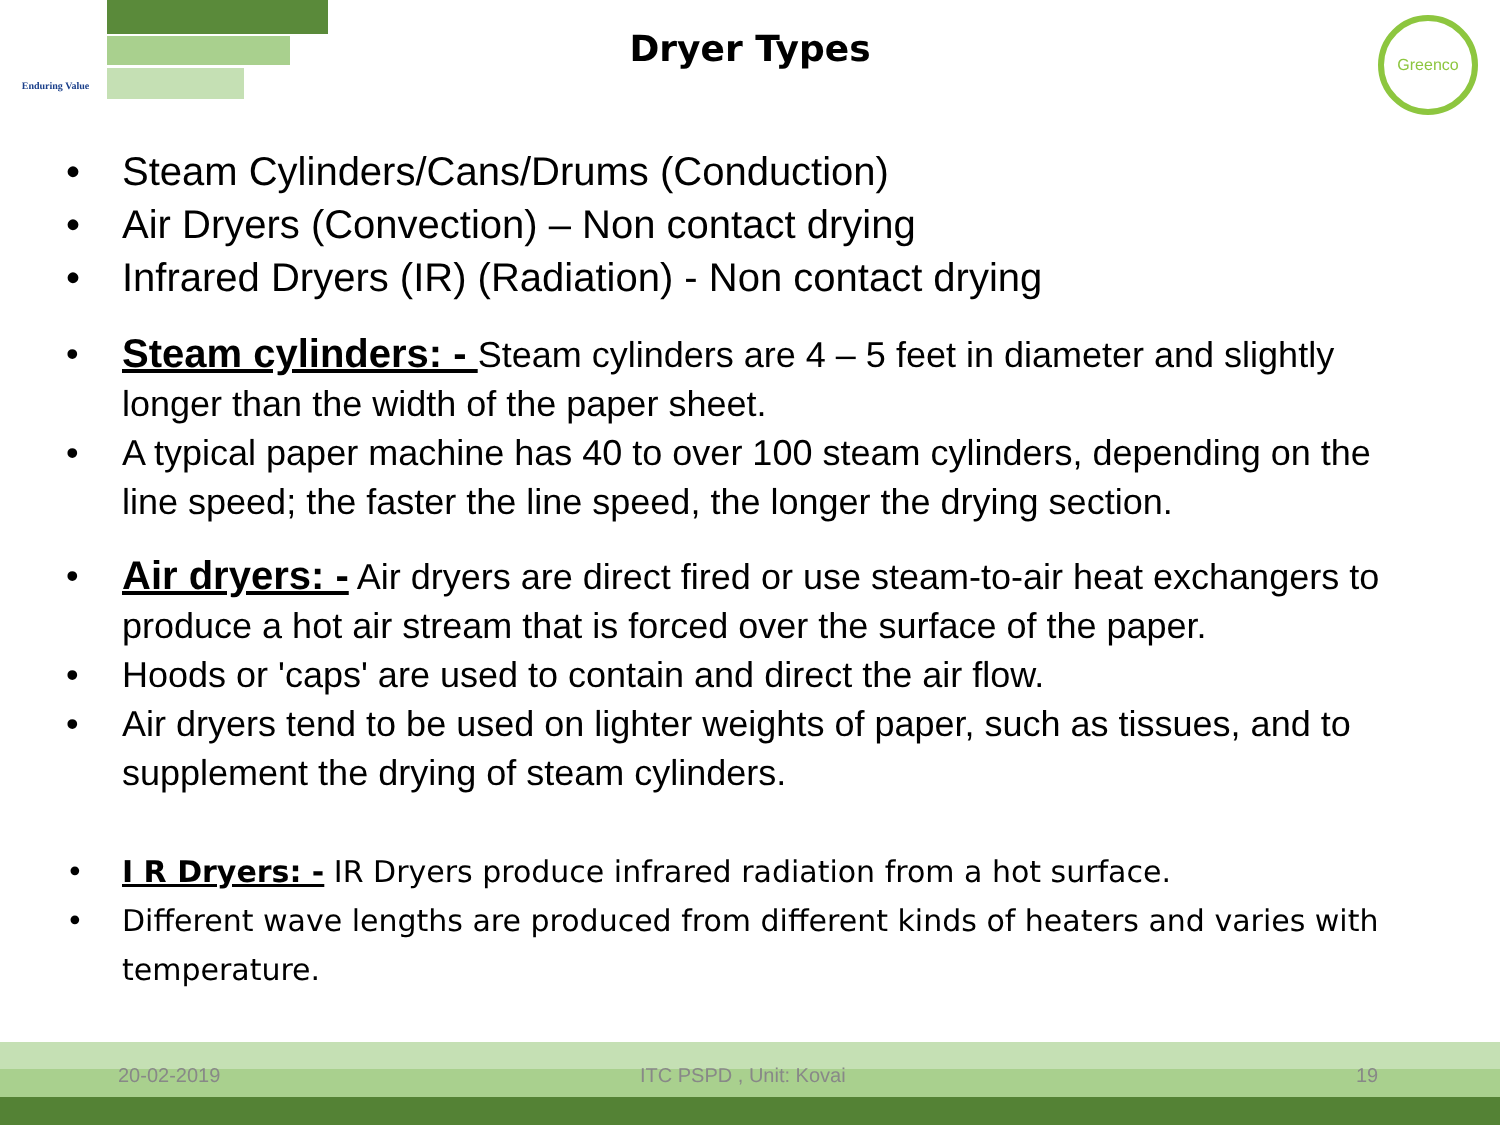Enduring Value
Dryer Types
Greenco
• Steam Cylinders/Cans/Drums (Conduction)
• Air Dryers (Convection) – Non contact drying
• Infrared Dryers (IR) (Radiation) - Non contact drying
• Steam cylinders: - Steam cylinders are 4 – 5 feet in diameter and slightly longer than the width of the paper sheet.
• A typical paper machine has 40 to over 100 steam cylinders, depending on the line speed; the faster the line speed, the longer the drying section.
• Air dryers: - Air dryers are direct fired or use steam-to-air heat exchangers to produce a hot air stream that is forced over the surface of the paper.
• Hoods or 'caps' are used to contain and direct the air flow.
• Air dryers tend to be used on lighter weights of paper, such as tissues, and to supplement the drying of steam cylinders.
• I R Dryers: - IR Dryers produce infrared radiation from a hot surface.
• Different wave lengths are produced from different kinds of heaters and varies with temperature.
20-02-2019 ITC PSPD , Unit: Kovai 19